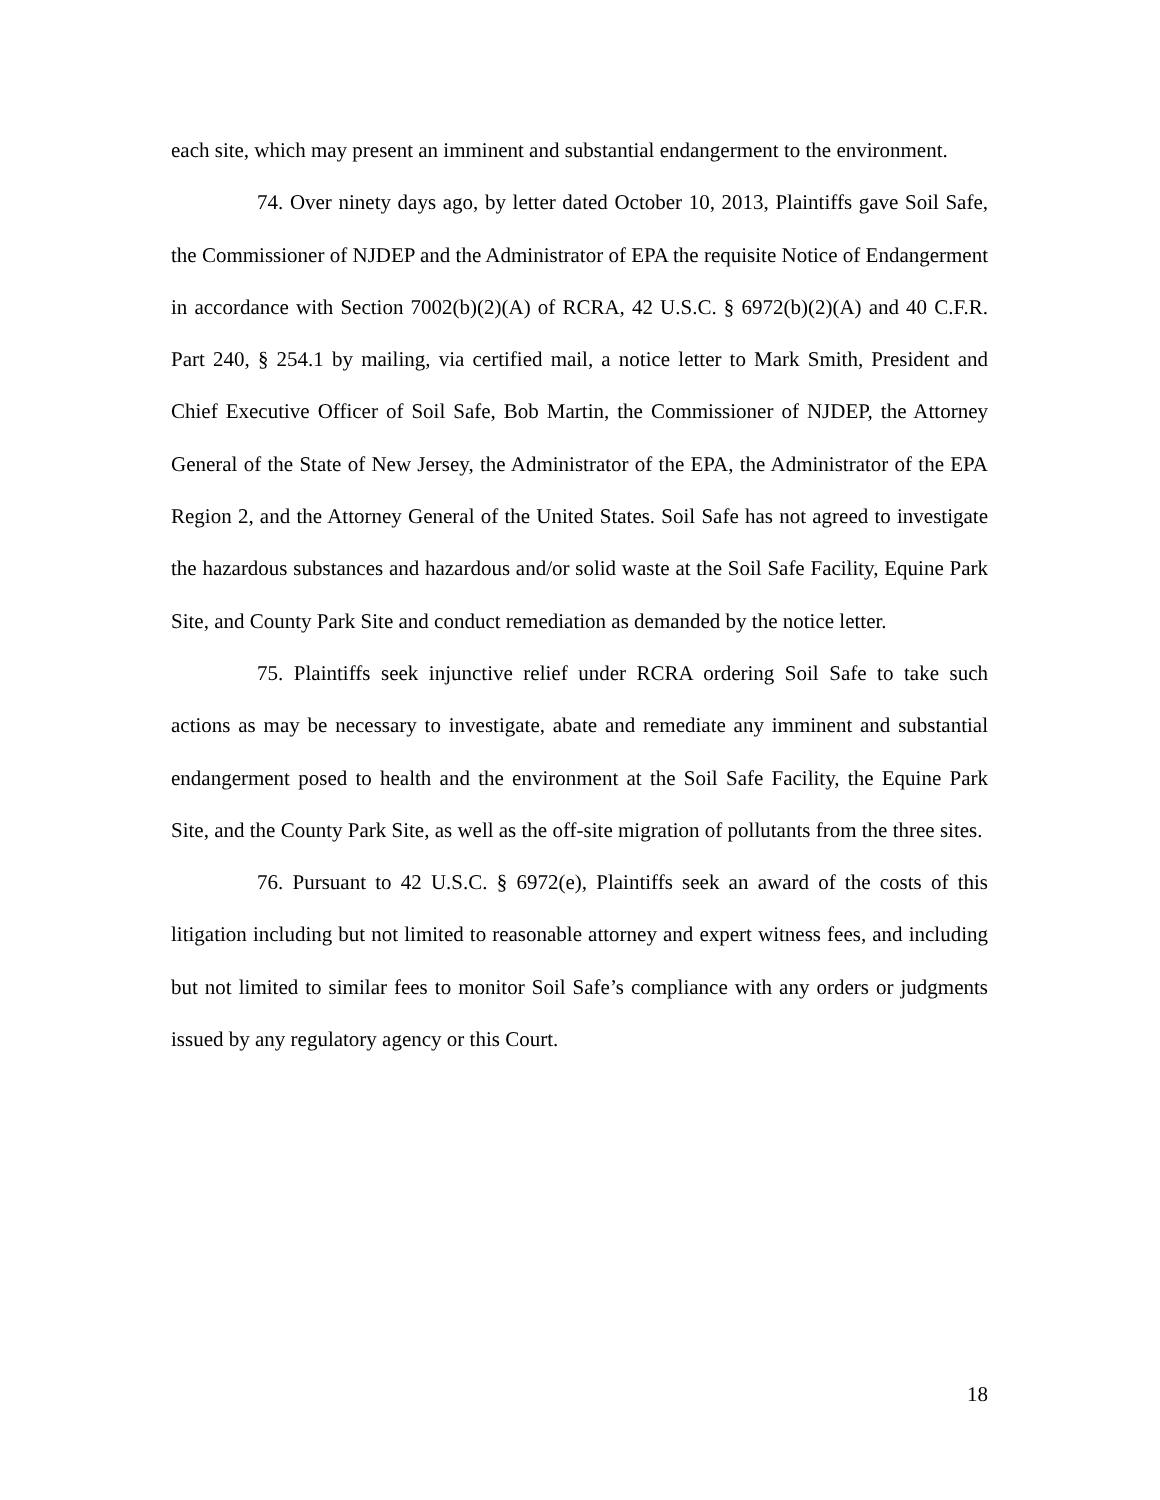each site, which may present an imminent and substantial endangerment to the environment.
74. Over ninety days ago, by letter dated October 10, 2013, Plaintiffs gave Soil Safe, the Commissioner of NJDEP and the Administrator of EPA the requisite Notice of Endangerment in accordance with Section 7002(b)(2)(A) of RCRA, 42 U.S.C. § 6972(b)(2)(A) and 40 C.F.R. Part 240, § 254.1 by mailing, via certified mail, a notice letter to Mark Smith, President and Chief Executive Officer of Soil Safe, Bob Martin, the Commissioner of NJDEP, the Attorney General of the State of New Jersey, the Administrator of the EPA, the Administrator of the EPA Region 2, and the Attorney General of the United States. Soil Safe has not agreed to investigate the hazardous substances and hazardous and/or solid waste at the Soil Safe Facility, Equine Park Site, and County Park Site and conduct remediation as demanded by the notice letter.
75. Plaintiffs seek injunctive relief under RCRA ordering Soil Safe to take such actions as may be necessary to investigate, abate and remediate any imminent and substantial endangerment posed to health and the environment at the Soil Safe Facility, the Equine Park Site, and the County Park Site, as well as the off-site migration of pollutants from the three sites.
76. Pursuant to 42 U.S.C. § 6972(e), Plaintiffs seek an award of the costs of this litigation including but not limited to reasonable attorney and expert witness fees, and including but not limited to similar fees to monitor Soil Safe’s compliance with any orders or judgments issued by any regulatory agency or this Court.
18